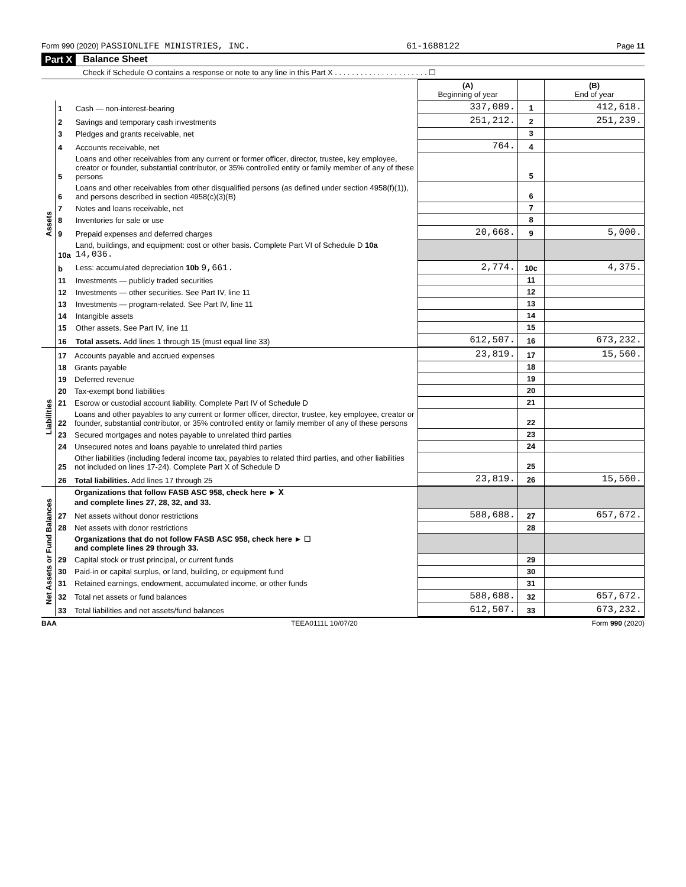Form 990 (2020) PASSIONLIFE MINISTRIES, INC. 61-1688122 Page 11
Part X Balance Sheet
Check if Schedule O contains a response or note to any line in this Part X . . . . . . . . . . . . . . . . . . . . . . ☐
| | | | (A) Beginning of year | | (B) End of year |
| --- | --- | --- | --- | --- | --- |
| Assets | 1 | Cash — non-interest-bearing | 337,089. | 1 | 412,618. |
| | 2 | Savings and temporary cash investments | 251,212. | 2 | 251,239. |
| | 3 | Pledges and grants receivable, net | | 3 | |
| | 4 | Accounts receivable, net | 764. | 4 | |
| | 5 | Loans and other receivables from any current or former officer, director, trustee, key employee, creator or founder, substantial contributor, or 35% controlled entity or family member of any of these persons | | 5 | |
| | 6 | Loans and other receivables from other disqualified persons (as defined under section 4958(f)(1)), and persons described in section 4958(c)(3)(B) | | 6 | |
| | 7 | Notes and loans receivable, net | | 7 | |
| | 8 | Inventories for sale or use | | 8 | |
| | 9 | Prepaid expenses and deferred charges | 20,668. | 9 | 5,000. |
| | 10a | Land, buildings, and equipment: cost or other basis. Complete Part VI of Schedule D 10a 14,036. | | | |
| | b | Less: accumulated depreciation 10b 9,661. | 2,774. | 10c | 4,375. |
| | 11 | Investments — publicly traded securities | | 11 | |
| | 12 | Investments — other securities. See Part IV, line 11 | | 12 | |
| | 13 | Investments — program-related. See Part IV, line 11 | | 13 | |
| | 14 | Intangible assets | | 14 | |
| | 15 | Other assets. See Part IV, line 11 | | 15 | |
| | 16 | Total assets. Add lines 1 through 15 (must equal line 33) | 612,507. | 16 | 673,232. |
| Liabilities | 17 | Accounts payable and accrued expenses | 23,819. | 17 | 15,560. |
| | 18 | Grants payable | | 18 | |
| | 19 | Deferred revenue | | 19 | |
| | 20 | Tax-exempt bond liabilities | | 20 | |
| | 21 | Escrow or custodial account liability. Complete Part IV of Schedule D | | 21 | |
| | 22 | Loans and other payables to any current or former officer, director, trustee, key employee, creator or founder, substantial contributor, or 35% controlled entity or family member of any of these persons | | 22 | |
| | 23 | Secured mortgages and notes payable to unrelated third parties | | 23 | |
| | 24 | Unsecured notes and loans payable to unrelated third parties | | 24 | |
| | 25 | Other liabilities (including federal income tax, payables to related third parties, and other liabilities not included on lines 17-24). Complete Part X of Schedule D | | 25 | |
| | 26 | Total liabilities. Add lines 17 through 25 | 23,819. | 26 | 15,560. |
| Net Assets or Fund Balances | | Organizations that follow FASB ASC 958, check here ► X and complete lines 27, 28, 32, and 33. | | | |
| | 27 | Net assets without donor restrictions | 588,688. | 27 | 657,672. |
| | 28 | Net assets with donor restrictions | | 28 | |
| | | Organizations that do not follow FASB ASC 958, check here ► ☐ and complete lines 29 through 33. | | | |
| | 29 | Capital stock or trust principal, or current funds | | 29 | |
| | 30 | Paid-in or capital surplus, or land, building, or equipment fund | | 30 | |
| | 31 | Retained earnings, endowment, accumulated income, or other funds | | 31 | |
| | 32 | Total net assets or fund balances | 588,688. | 32 | 657,672. |
| | 33 | Total liabilities and net assets/fund balances | 612,507. | 33 | 673,232. |
BAA TEEA0111L 10/07/20 Form 990 (2020)